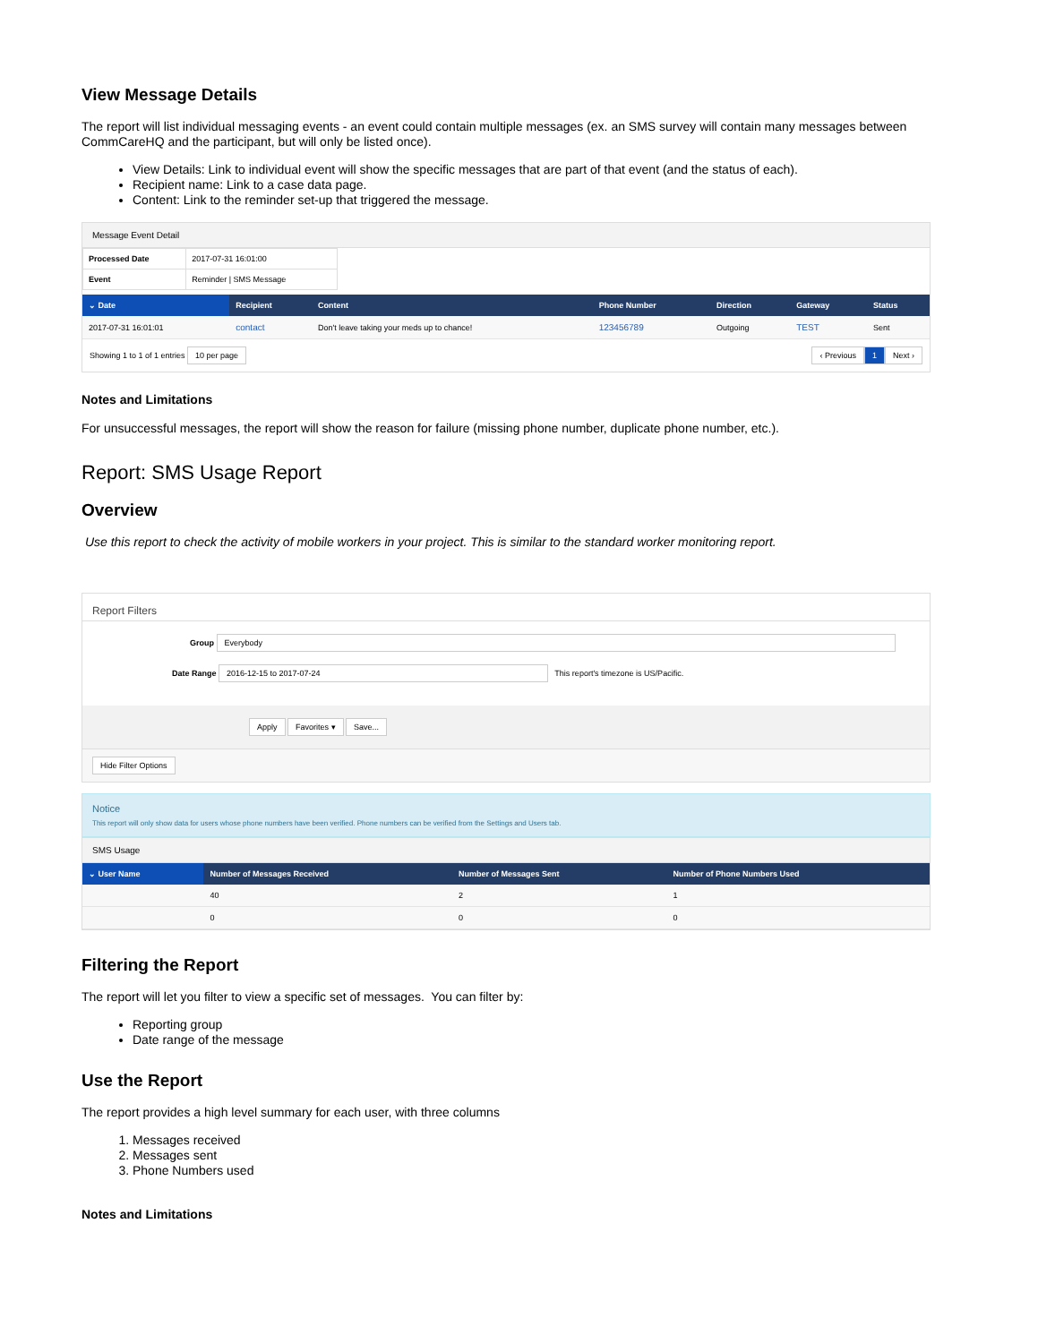View Message Details
The report will list individual messaging events - an event could contain multiple messages (ex. an SMS survey will contain many messages between CommCareHQ and the participant, but will only be listed once).
View Details: Link to individual event will show the specific messages that are part of that event (and the status of each).
Recipient name: Link to a case data page.
Content: Link to the reminder set-up that triggered the message.
Message Event Detail
| Processed Date | 2017-07-31 16:01:00 |
| Event | Reminder / SMS Message |
| ⌄ Date | Recipient | Content | Phone Number | Direction | Gateway | Status |
| --- | --- | --- | --- | --- | --- | --- |
| 2017-07-31 16:01:01 | contact | Don't leave taking your meds up to chance! | 123456789 | Outgoing | TEST | Sent |
Showing 1 to 1 of 1 entries 10 per page ‹ Previous 1 Next ›
Notes and Limitations
For unsuccessful messages, the report will show the reason for failure (missing phone number, duplicate phone number, etc.).
Report: SMS Usage Report
Overview
Use this report to check the activity of mobile workers in your project. This is similar to the standard worker monitoring report.
Report Filters
Group Everybody
Date Range 2016-12-15 to 2017-07-24 This report's timezone is US/Pacific.
Apply Favorites ▾ Save...
Hide Filter Options
Notice
This report will only show data for users whose phone numbers have been verified. Phone numbers can be verified from the Settings and Users tab.
SMS Usage
| ⌄ User Name | Number of Messages Received | Number of Messages Sent | Number of Phone Numbers Used |
| --- | --- | --- | --- |
| | 40 | 2 | 1 |
| | 0 | 0 | 0 |
Filtering the Report
The report will let you filter to view a specific set of messages. You can filter by:
Reporting group
Date range of the message
Use the Report
The report provides a high level summary for each user, with three columns
1. Messages received
2. Messages sent
3. Phone Numbers used
Notes and Limitations